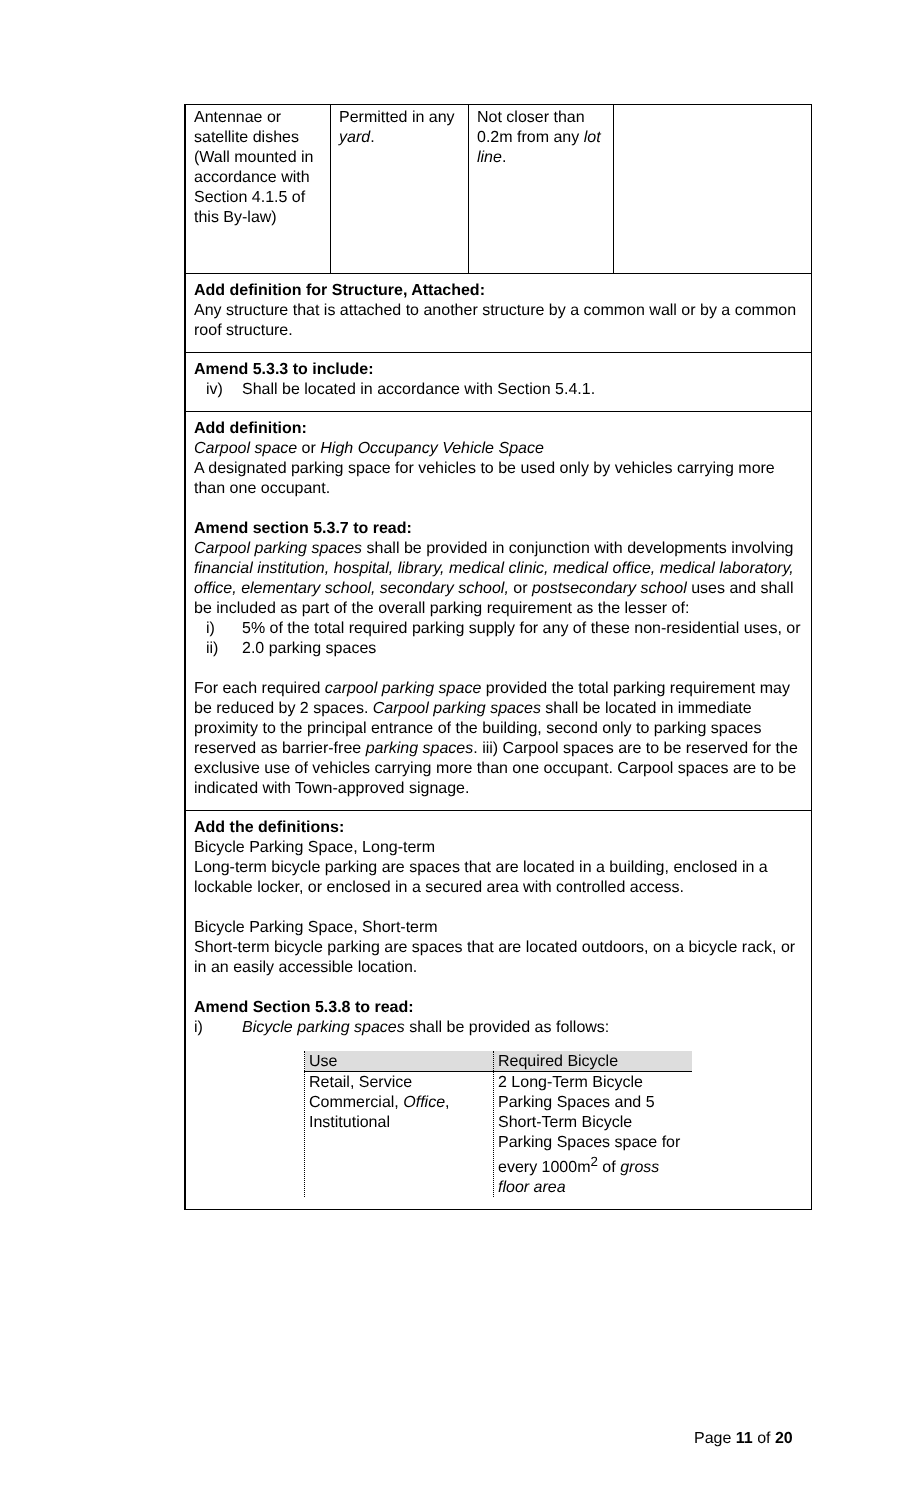| Antennae or satellite dishes (Wall mounted in accordance with Section 4.1.5 of this By-law) | Permitted in any yard . | Not closer than 0.2m from any lot line . | |
Add definition for Structure, Attached:
Any structure that is attached to another structure by a common wall or by a common roof structure.
Amend 5.3.3 to include:
iv) Shall be located in accordance with Section 5.4.1.
Add definition:
Carpool space or High Occupancy Vehicle Space
A designated parking space for vehicles to be used only by vehicles carrying more than one occupant.
Amend section 5.3.7 to read:
Carpool parking spaces shall be provided in conjunction with developments involving financial institution, hospital, library, medical clinic, medical office, medical laboratory, office, elementary school, secondary school, or postsecondary school uses and shall be included as part of the overall parking requirement as the lesser of:
i) 5% of the total required parking supply for any of these non-residential uses, or
ii) 2.0 parking spaces
For each required carpool parking space provided the total parking requirement may be reduced by 2 spaces. Carpool parking spaces shall be located in immediate proximity to the principal entrance of the building, second only to parking spaces reserved as barrier-free parking spaces. iii) Carpool spaces are to be reserved for the exclusive use of vehicles carrying more than one occupant. Carpool spaces are to be indicated with Town-approved signage.
Add the definitions:
Bicycle Parking Space, Long-term
Long-term bicycle parking are spaces that are located in a building, enclosed in a lockable locker, or enclosed in a secured area with controlled access.
Bicycle Parking Space, Short-term
Short-term bicycle parking are spaces that are located outdoors, on a bicycle rack, or in an easily accessible location.
Amend Section 5.3.8 to read:
i) Bicycle parking spaces shall be provided as follows:
| Use | Required Bicycle |
| Retail, Service Commercial, Office , Institutional | 2 Long-Term Bicycle Parking Spaces and 5 Short-Term Bicycle Parking Spaces space for every 1000m<sup>2</sup> of gross floor area |
Page 11 of 20